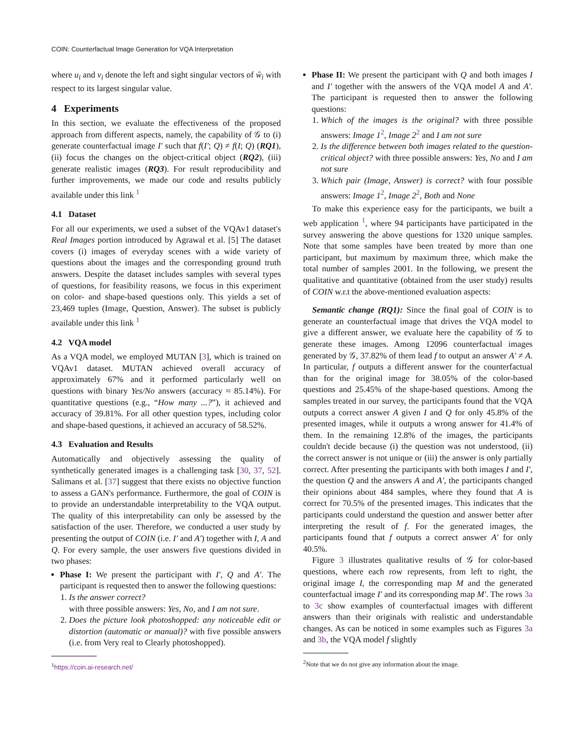COIN: Counterfactual Image Generation for VQA Interpretation
where u<sub>i</sub> and v<sub>i</sub> denote the left and sight singular vectors of ŵ<sub>i</sub> with respect to its largest singular value.
4 Experiments
In this section, we evaluate the effectiveness of the proposed approach from different aspects, namely, the capability of 𝒢 to (i) generate counterfactual image I′ such that f(I′; Q) ≠ f(I; Q) (RQ1), (ii) focus the changes on the object-critical object (RQ2), (iii) generate realistic images (RQ3). For result reproducibility and further improvements, we made our code and results publicly available under this link <sup>1</sup>
4.1 Dataset
For all our experiments, we used a subset of the VQAv1 dataset's Real Images portion introduced by Agrawal et al. [5] The dataset covers (i) images of everyday scenes with a wide variety of questions about the images and the corresponding ground truth answers. Despite the dataset includes samples with several types of questions, for feasibility reasons, we focus in this experiment on color- and shape-based questions only. This yields a set of 23,469 tuples (Image, Question, Answer). The subset is publicly available under this link <sup>1</sup>
4.2 VQA model
As a VQA model, we employed MUTAN [3], which is trained on VQAv1 dataset. MUTAN achieved overall accuracy of approximately 67% and it performed particularly well on questions with binary Yes/No answers (accuracy ≈ 85.14%). For quantitative questions (e.g., “How many ...?”), it achieved and accuracy of 39.81%. For all other question types, including color and shape-based questions, it achieved an accuracy of 58.52%.
4.3 Evaluation and Results
Automatically and objectively assessing the quality of synthetically generated images is a challenging task [30, 37, 52]. Salimans et al. [37] suggest that there exists no objective function to assess a GAN's performance. Furthermore, the goal of COIN is to provide an understandable interpretability to the VQA output. The quality of this interpretability can only be assessed by the satisfaction of the user. Therefore, we conducted a user study by presenting the output of COIN (i.e. I′ and A′) together with I, A and Q. For every sample, the user answers five questions divided in two phases:
Phase I: We present the participant with I′, Q and A′. The participant is requested then to answer the following questions:
1. Is the answer correct?
with three possible answers: Yes, No, and I am not sure.
2. Does the picture look photoshopped: any noticeable edit or distortion (automatic or manual)? with five possible answers (i.e. from Very real to Clearly photoshopped).
<sup>1</sup> https://coin.ai-research.net/
Phase II: We present the participant with Q and both images I and I′ together with the answers of the VQA model A and A′. The participant is requested then to answer the following questions:
1. Which of the images is the original? with three possible answers: Image 1<sup>2</sup>, Image 2<sup>2</sup> and I am not sure
2. Is the difference between both images related to the question-critical object? with three possible answers: Yes, No and I am not sure
3. Which pair (Image, Answer) is correct? with four possible answers: Image 1<sup>2</sup>, Image 2<sup>2</sup>, Both and None
To make this experience easy for the participants, we built a web application <sup>1</sup>, where 94 participants have participated in the survey answering the above questions for 1320 unique samples. Note that some samples have been treated by more than one participant, but maximum by maximum three, which make the total number of samples 2001. In the following, we present the qualitative and quantitative (obtained from the user study) results of COIN w.r.t the above-mentioned evaluation aspects:
Semantic change (RQ1): Since the final goal of COIN is to generate an counterfactual image that drives the VQA model to give a different answer, we evaluate here the capability of 𝒢 to generate these images. Among 12096 counterfactual images generated by 𝒢, 37.82% of them lead f to output an answer A′ ≠ A. In particular, f outputs a different answer for the counterfactual than for the original image for 38.05% of the color-based questions and 25.45% of the shape-based questions. Among the samples treated in our survey, the participants found that the VQA outputs a correct answer A given I and Q for only 45.8% of the presented images, while it outputs a wrong answer for 41.4% of them. In the remaining 12.8% of the images, the participants couldn't decide because (i) the question was not understood, (ii) the correct answer is not unique or (iii) the answer is only partially correct. After presenting the participants with both images I and I′, the question Q and the answers A and A′, the participants changed their opinions about 484 samples, where they found that A is correct for 70.5% of the presented images. This indicates that the participants could understand the question and answer better after interpreting the result of f. For the generated images, the participants found that f outputs a correct answer A′ for only 40.5%.
Figure 3 illustrates qualitative results of 𝒢 for color-based questions, where each row represents, from left to right, the original image I, the corresponding map M and the generated counterfactual image I′ and its corresponding map M′. The rows 3a to 3c show examples of counterfactual images with different answers than their originals with realistic and understandable changes. As can be noticed in some examples such as Figures 3a and 3b, the VQA model f slightly
<sup>2</sup> Note that we do not give any information about the image.